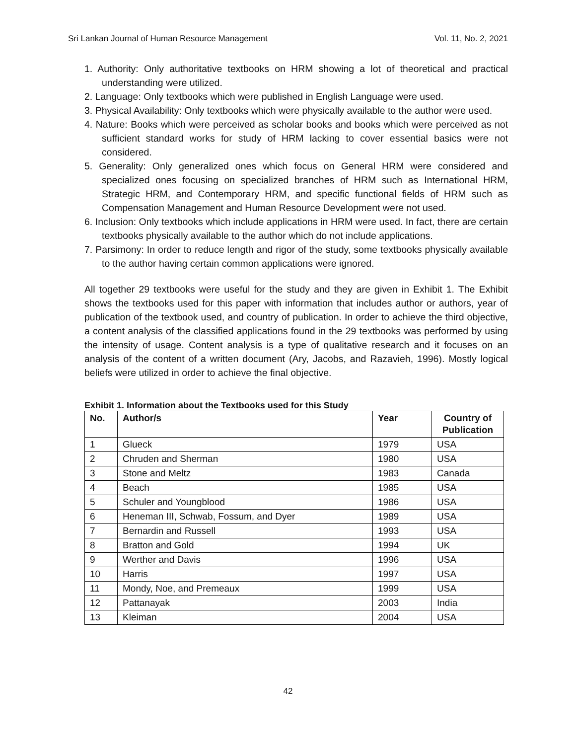Sri Lankan Journal of Human Resource Management Vol. 11, No. 2, 2021
1. Authority: Only authoritative textbooks on HRM showing a lot of theoretical and practical understanding were utilized.
2. Language: Only textbooks which were published in English Language were used.
3. Physical Availability: Only textbooks which were physically available to the author were used.
4. Nature: Books which were perceived as scholar books and books which were perceived as not sufficient standard works for study of HRM lacking to cover essential basics were not considered.
5. Generality: Only generalized ones which focus on General HRM were considered and specialized ones focusing on specialized branches of HRM such as International HRM, Strategic HRM, and Contemporary HRM, and specific functional fields of HRM such as Compensation Management and Human Resource Development were not used.
6. Inclusion: Only textbooks which include applications in HRM were used. In fact, there are certain textbooks physically available to the author which do not include applications.
7. Parsimony: In order to reduce length and rigor of the study, some textbooks physically available to the author having certain common applications were ignored.
All together 29 textbooks were useful for the study and they are given in Exhibit 1. The Exhibit shows the textbooks used for this paper with information that includes author or authors, year of publication of the textbook used, and country of publication. In order to achieve the third objective, a content analysis of the classified applications found in the 29 textbooks was performed by using the intensity of usage. Content analysis is a type of qualitative research and it focuses on an analysis of the content of a written document (Ary, Jacobs, and Razavieh, 1996). Mostly logical beliefs were utilized in order to achieve the final objective.
Exhibit 1. Information about the Textbooks used for this Study
| No. | Author/s | Year | Country of Publication |
| --- | --- | --- | --- |
| 1 | Glueck | 1979 | USA |
| 2 | Chruden and Sherman | 1980 | USA |
| 3 | Stone and Meltz | 1983 | Canada |
| 4 | Beach | 1985 | USA |
| 5 | Schuler and Youngblood | 1986 | USA |
| 6 | Heneman III, Schwab, Fossum, and Dyer | 1989 | USA |
| 7 | Bernardin and Russell | 1993 | USA |
| 8 | Bratton and Gold | 1994 | UK |
| 9 | Werther and Davis | 1996 | USA |
| 10 | Harris | 1997 | USA |
| 11 | Mondy, Noe, and Premeaux | 1999 | USA |
| 12 | Pattanayak | 2003 | India |
| 13 | Kleiman | 2004 | USA |
42